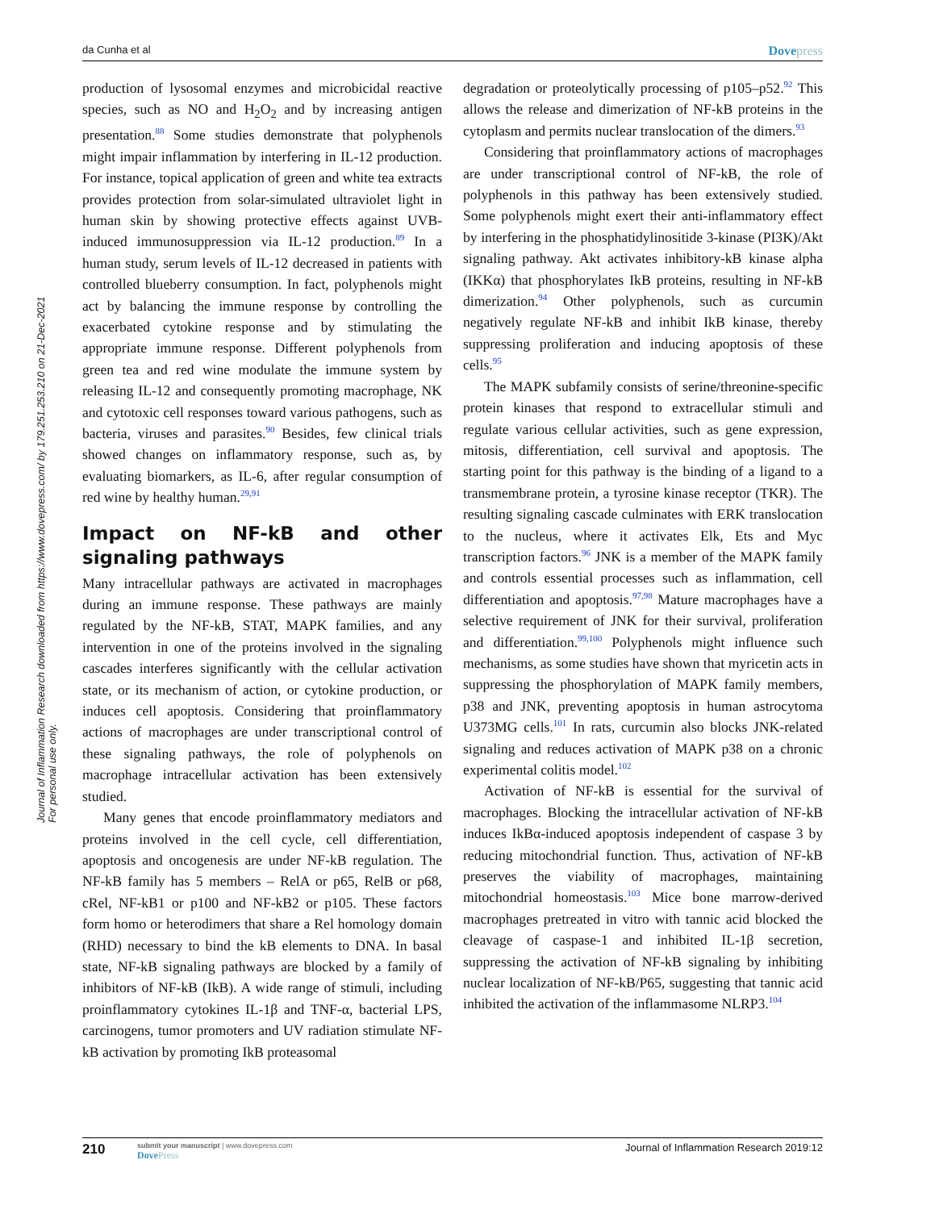da Cunha et al Dovepress
Journal of Inflammation Research downloaded from https://www.dovepress.com/ by 179.251.253.210 on 21-Dec-2021
For personal use only.
production of lysosomal enzymes and microbicidal reactive species, such as NO and H<sub>2</sub>O<sub>2</sub> and by increasing antigen presentation.<sup>88</sup> Some studies demonstrate that polyphenols might impair inflammation by interfering in IL-12 production. For instance, topical application of green and white tea extracts provides protection from solar-simulated ultraviolet light in human skin by showing protective effects against UVB-induced immunosuppression via IL-12 production.<sup>89</sup> In a human study, serum levels of IL-12 decreased in patients with controlled blueberry consumption. In fact, polyphenols might act by balancing the immune response by controlling the exacerbated cytokine response and by stimulating the appropriate immune response. Different polyphenols from green tea and red wine modulate the immune system by releasing IL-12 and consequently promoting macrophage, NK and cytotoxic cell responses toward various pathogens, such as bacteria, viruses and parasites.<sup>90</sup> Besides, few clinical trials showed changes on inflammatory response, such as, by evaluating biomarkers, as IL-6, after regular consumption of red wine by healthy human.<sup>29,91</sup>
Impact on NF-kB and other signaling pathways
Many intracellular pathways are activated in macrophages during an immune response. These pathways are mainly regulated by the NF-kB, STAT, MAPK families, and any intervention in one of the proteins involved in the signaling cascades interferes significantly with the cellular activation state, or its mechanism of action, or cytokine production, or induces cell apoptosis. Considering that proinflammatory actions of macrophages are under transcriptional control of these signaling pathways, the role of polyphenols on macrophage intracellular activation has been extensively studied.
Many genes that encode proinflammatory mediators and proteins involved in the cell cycle, cell differentiation, apoptosis and oncogenesis are under NF-kB regulation. The NF-kB family has 5 members – RelA or p65, RelB or p68, cRel, NF-kB1 or p100 and NF-kB2 or p105. These factors form homo or heterodimers that share a Rel homology domain (RHD) necessary to bind the kB elements to DNA. In basal state, NF-kB signaling pathways are blocked by a family of inhibitors of NF-kB (IkB). A wide range of stimuli, including proinflammatory cytokines IL-1β and TNF-α, bacterial LPS, carcinogens, tumor promoters and UV radiation stimulate NF-kB activation by promoting IkB proteasomal
degradation or proteolytically processing of p105–p52.<sup>92</sup> This allows the release and dimerization of NF-kB proteins in the cytoplasm and permits nuclear translocation of the dimers.<sup>93</sup>
Considering that proinflammatory actions of macrophages are under transcriptional control of NF-kB, the role of polyphenols in this pathway has been extensively studied. Some polyphenols might exert their anti-inflammatory effect by interfering in the phosphatidylinositide 3-kinase (PI3K)/Akt signaling pathway. Akt activates inhibitory-kB kinase alpha (IKKα) that phosphorylates IkB proteins, resulting in NF-kB dimerization.<sup>94</sup> Other polyphenols, such as curcumin negatively regulate NF-kB and inhibit IkB kinase, thereby suppressing proliferation and inducing apoptosis of these cells.<sup>95</sup>
The MAPK subfamily consists of serine/threonine-specific protein kinases that respond to extracellular stimuli and regulate various cellular activities, such as gene expression, mitosis, differentiation, cell survival and apoptosis. The starting point for this pathway is the binding of a ligand to a transmembrane protein, a tyrosine kinase receptor (TKR). The resulting signaling cascade culminates with ERK translocation to the nucleus, where it activates Elk, Ets and Myc transcription factors.<sup>96</sup> JNK is a member of the MAPK family and controls essential processes such as inflammation, cell differentiation and apoptosis.<sup>97,98</sup> Mature macrophages have a selective requirement of JNK for their survival, proliferation and differentiation.<sup>99,100</sup> Polyphenols might influence such mechanisms, as some studies have shown that myricetin acts in suppressing the phosphorylation of MAPK family members, p38 and JNK, preventing apoptosis in human astrocytoma U373MG cells.<sup>101</sup> In rats, curcumin also blocks JNK-related signaling and reduces activation of MAPK p38 on a chronic experimental colitis model.<sup>102</sup>
Activation of NF-kB is essential for the survival of macrophages. Blocking the intracellular activation of NF-kB induces IkBα-induced apoptosis independent of caspase 3 by reducing mitochondrial function. Thus, activation of NF-kB preserves the viability of macrophages, maintaining mitochondrial homeostasis.<sup>103</sup> Mice bone marrow-derived macrophages pretreated in vitro with tannic acid blocked the cleavage of caspase-1 and inhibited IL-1β secretion, suppressing the activation of NF-kB signaling by inhibiting nuclear localization of NF-kB/P65, suggesting that tannic acid inhibited the activation of the inflammasome NLRP3.<sup>104</sup>
210 submit your manuscript | www.dovepress.com
DovePress Journal of Inflammation Research 2019:12